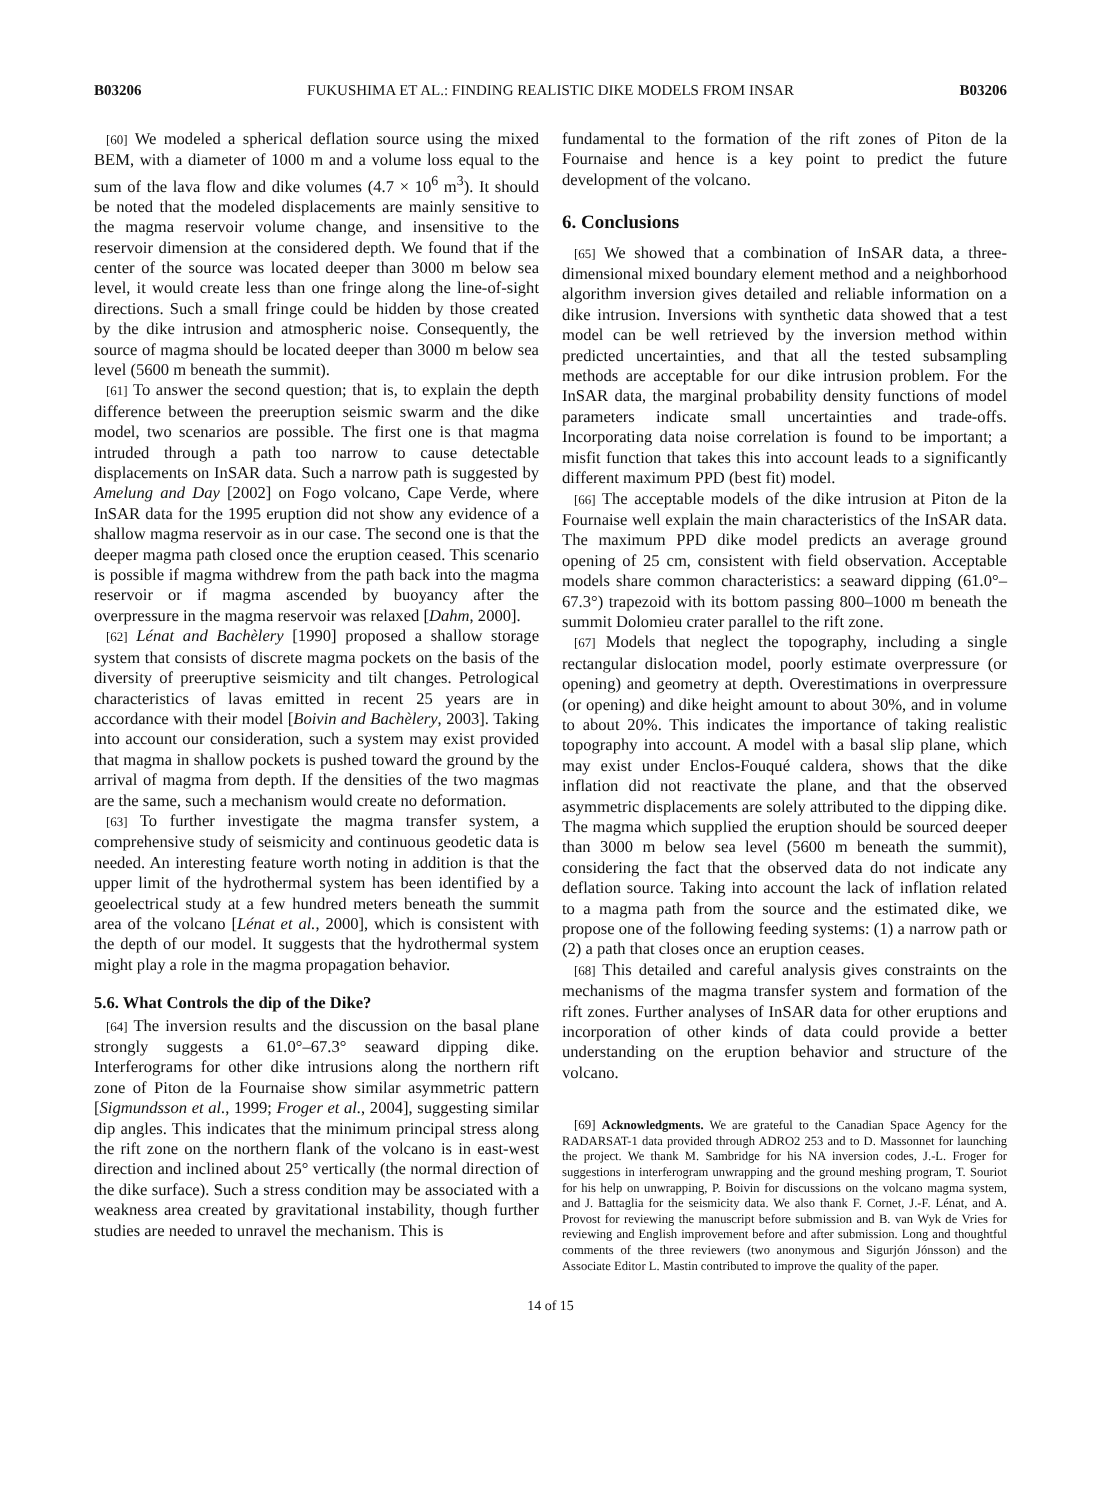B03206 FUKUSHIMA ET AL.: FINDING REALISTIC DIKE MODELS FROM INSAR B03206
[60] We modeled a spherical deflation source using the mixed BEM, with a diameter of 1000 m and a volume loss equal to the sum of the lava flow and dike volumes (4.7 × 10<sup>6</sup> m<sup>3</sup>). It should be noted that the modeled displacements are mainly sensitive to the magma reservoir volume change, and insensitive to the reservoir dimension at the considered depth. We found that if the center of the source was located deeper than 3000 m below sea level, it would create less than one fringe along the line-of-sight directions. Such a small fringe could be hidden by those created by the dike intrusion and atmospheric noise. Consequently, the source of magma should be located deeper than 3000 m below sea level (5600 m beneath the summit).
[61] To answer the second question; that is, to explain the depth difference between the preeruption seismic swarm and the dike model, two scenarios are possible. The first one is that magma intruded through a path too narrow to cause detectable displacements on InSAR data. Such a narrow path is suggested by Amelung and Day [2002] on Fogo volcano, Cape Verde, where InSAR data for the 1995 eruption did not show any evidence of a shallow magma reservoir as in our case. The second one is that the deeper magma path closed once the eruption ceased. This scenario is possible if magma withdrew from the path back into the magma reservoir or if magma ascended by buoyancy after the overpressure in the magma reservoir was relaxed [Dahm, 2000].
[62] Lénat and Bachèlery [1990] proposed a shallow storage system that consists of discrete magma pockets on the basis of the diversity of preeruptive seismicity and tilt changes. Petrological characteristics of lavas emitted in recent 25 years are in accordance with their model [Boivin and Bachèlery, 2003]. Taking into account our consideration, such a system may exist provided that magma in shallow pockets is pushed toward the ground by the arrival of magma from depth. If the densities of the two magmas are the same, such a mechanism would create no deformation.
[63] To further investigate the magma transfer system, a comprehensive study of seismicity and continuous geodetic data is needed. An interesting feature worth noting in addition is that the upper limit of the hydrothermal system has been identified by a geoelectrical study at a few hundred meters beneath the summit area of the volcano [Lénat et al., 2000], which is consistent with the depth of our model. It suggests that the hydrothermal system might play a role in the magma propagation behavior.
5.6. What Controls the dip of the Dike?
[64] The inversion results and the discussion on the basal plane strongly suggests a 61.0°–67.3° seaward dipping dike. Interferograms for other dike intrusions along the northern rift zone of Piton de la Fournaise show similar asymmetric pattern [Sigmundsson et al., 1999; Froger et al., 2004], suggesting similar dip angles. This indicates that the minimum principal stress along the rift zone on the northern flank of the volcano is in east-west direction and inclined about 25° vertically (the normal direction of the dike surface). Such a stress condition may be associated with a weakness area created by gravitational instability, though further studies are needed to unravel the mechanism. This is
fundamental to the formation of the rift zones of Piton de la Fournaise and hence is a key point to predict the future development of the volcano.
6. Conclusions
[65] We showed that a combination of InSAR data, a three-dimensional mixed boundary element method and a neighborhood algorithm inversion gives detailed and reliable information on a dike intrusion. Inversions with synthetic data showed that a test model can be well retrieved by the inversion method within predicted uncertainties, and that all the tested subsampling methods are acceptable for our dike intrusion problem. For the InSAR data, the marginal probability density functions of model parameters indicate small uncertainties and trade-offs. Incorporating data noise correlation is found to be important; a misfit function that takes this into account leads to a significantly different maximum PPD (best fit) model.
[66] The acceptable models of the dike intrusion at Piton de la Fournaise well explain the main characteristics of the InSAR data. The maximum PPD dike model predicts an average ground opening of 25 cm, consistent with field observation. Acceptable models share common characteristics: a seaward dipping (61.0°–67.3°) trapezoid with its bottom passing 800–1000 m beneath the summit Dolomieu crater parallel to the rift zone.
[67] Models that neglect the topography, including a single rectangular dislocation model, poorly estimate overpressure (or opening) and geometry at depth. Overestimations in overpressure (or opening) and dike height amount to about 30%, and in volume to about 20%. This indicates the importance of taking realistic topography into account. A model with a basal slip plane, which may exist under Enclos-Fouqué caldera, shows that the dike inflation did not reactivate the plane, and that the observed asymmetric displacements are solely attributed to the dipping dike. The magma which supplied the eruption should be sourced deeper than 3000 m below sea level (5600 m beneath the summit), considering the fact that the observed data do not indicate any deflation source. Taking into account the lack of inflation related to a magma path from the source and the estimated dike, we propose one of the following feeding systems: (1) a narrow path or (2) a path that closes once an eruption ceases.
[68] This detailed and careful analysis gives constraints on the mechanisms of the magma transfer system and formation of the rift zones. Further analyses of InSAR data for other eruptions and incorporation of other kinds of data could provide a better understanding on the eruption behavior and structure of the volcano.
[69] Acknowledgments. We are grateful to the Canadian Space Agency for the RADARSAT-1 data provided through ADRO2 253 and to D. Massonnet for launching the project. We thank M. Sambridge for his NA inversion codes, J.-L. Froger for suggestions in interferogram unwrapping and the ground meshing program, T. Souriot for his help on unwrapping, P. Boivin for discussions on the volcano magma system, and J. Battaglia for the seismicity data. We also thank F. Cornet, J.-F. Lénat, and A. Provost for reviewing the manuscript before submission and B. van Wyk de Vries for reviewing and English improvement before and after submission. Long and thoughtful comments of the three reviewers (two anonymous and Sigurjón Jónsson) and the Associate Editor L. Mastin contributed to improve the quality of the paper.
14 of 15